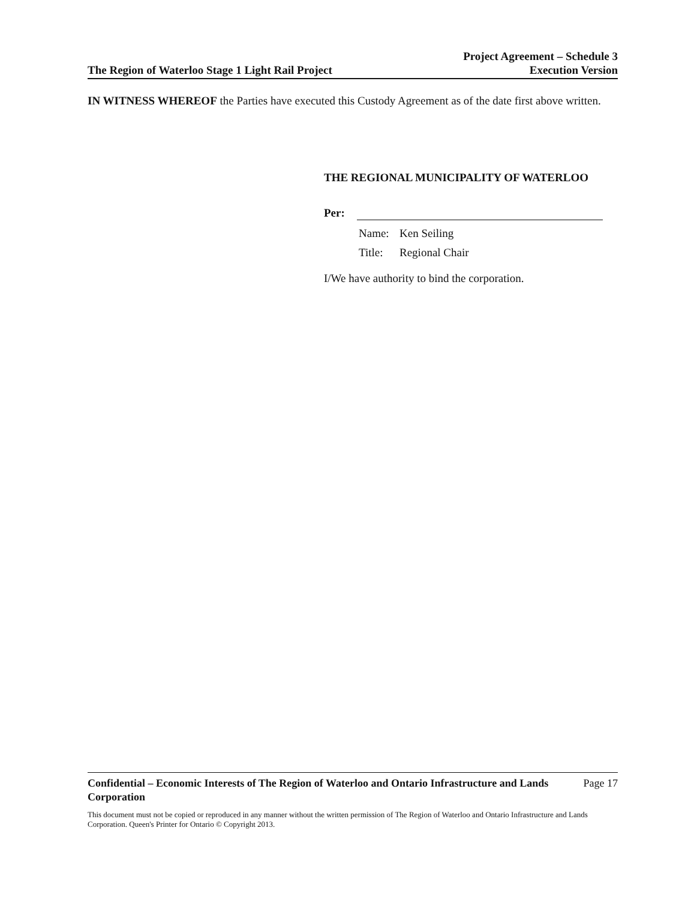The Region of Waterloo Stage 1 Light Rail Project
Project Agreement – Schedule 3
Execution Version
IN WITNESS WHEREOF the Parties have executed this Custody Agreement as of the date first above written.
THE REGIONAL MUNICIPALITY OF WATERLOO
Per:
Name: Ken Seiling
Title: Regional Chair
I/We have authority to bind the corporation.
Confidential – Economic Interests of The Region of Waterloo and Ontario Infrastructure and Lands Corporation Page 17
This document must not be copied or reproduced in any manner without the written permission of The Region of Waterloo and Ontario Infrastructure and Lands Corporation. Queen's Printer for Ontario © Copyright 2013.